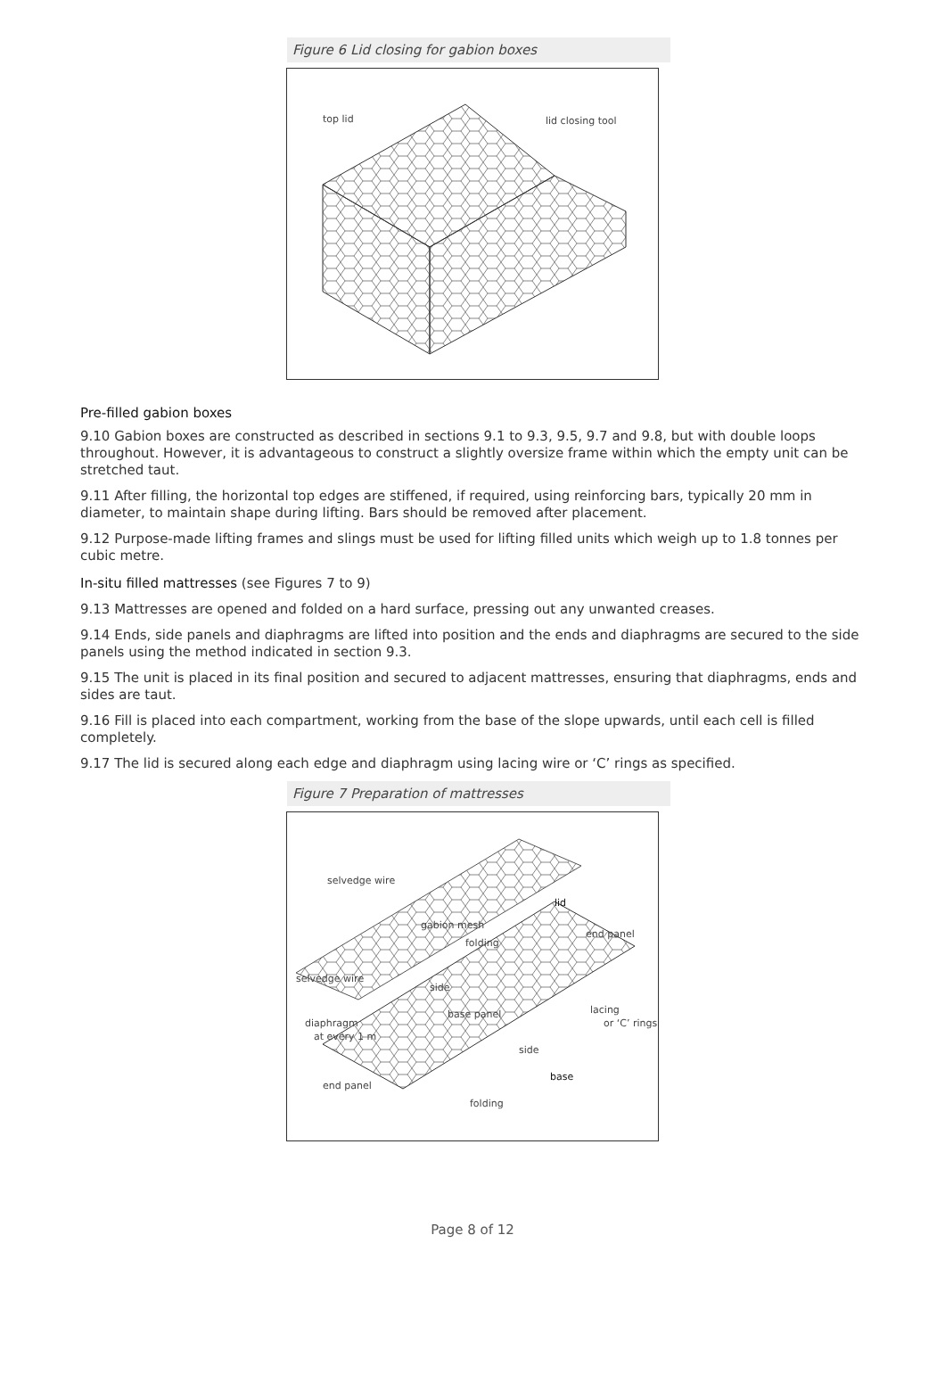Figure 6 Lid closing for gabion boxes
top lid
lid closing tool
Pre-filled gabion boxes
9.10 Gabion boxes are constructed as described in sections 9.1 to 9.3, 9.5, 9.7 and 9.8, but with double loops throughout. However, it is advantageous to construct a slightly oversize frame within which the empty unit can be stretched taut.
9.11 After filling, the horizontal top edges are stiffened, if required, using reinforcing bars, typically 20 mm in diameter, to maintain shape during lifting. Bars should be removed after placement.
9.12 Purpose-made lifting frames and slings must be used for lifting filled units which weigh up to 1.8 tonnes per cubic metre.
In-situ filled mattresses (see Figures 7 to 9)
9.13 Mattresses are opened and folded on a hard surface, pressing out any unwanted creases.
9.14 Ends, side panels and diaphragms are lifted into position and the ends and diaphragms are secured to the side panels using the method indicated in section 9.3.
9.15 The unit is placed in its final position and secured to adjacent mattresses, ensuring that diaphragms, ends and sides are taut.
9.16 Fill is placed into each compartment, working from the base of the slope upwards, until each cell is filled completely.
9.17 The lid is secured along each edge and diaphragm using lacing wire or ‘C’ rings as specified.
Figure 7 Preparation of mattresses
selvedge wire
lid
gabion mesh
folding
end panel
selvedge wire
side
diaphragm
at every 1 m
base panel
lacing
or ‘C’ rings
side
base
end panel
folding
Page 8 of 12